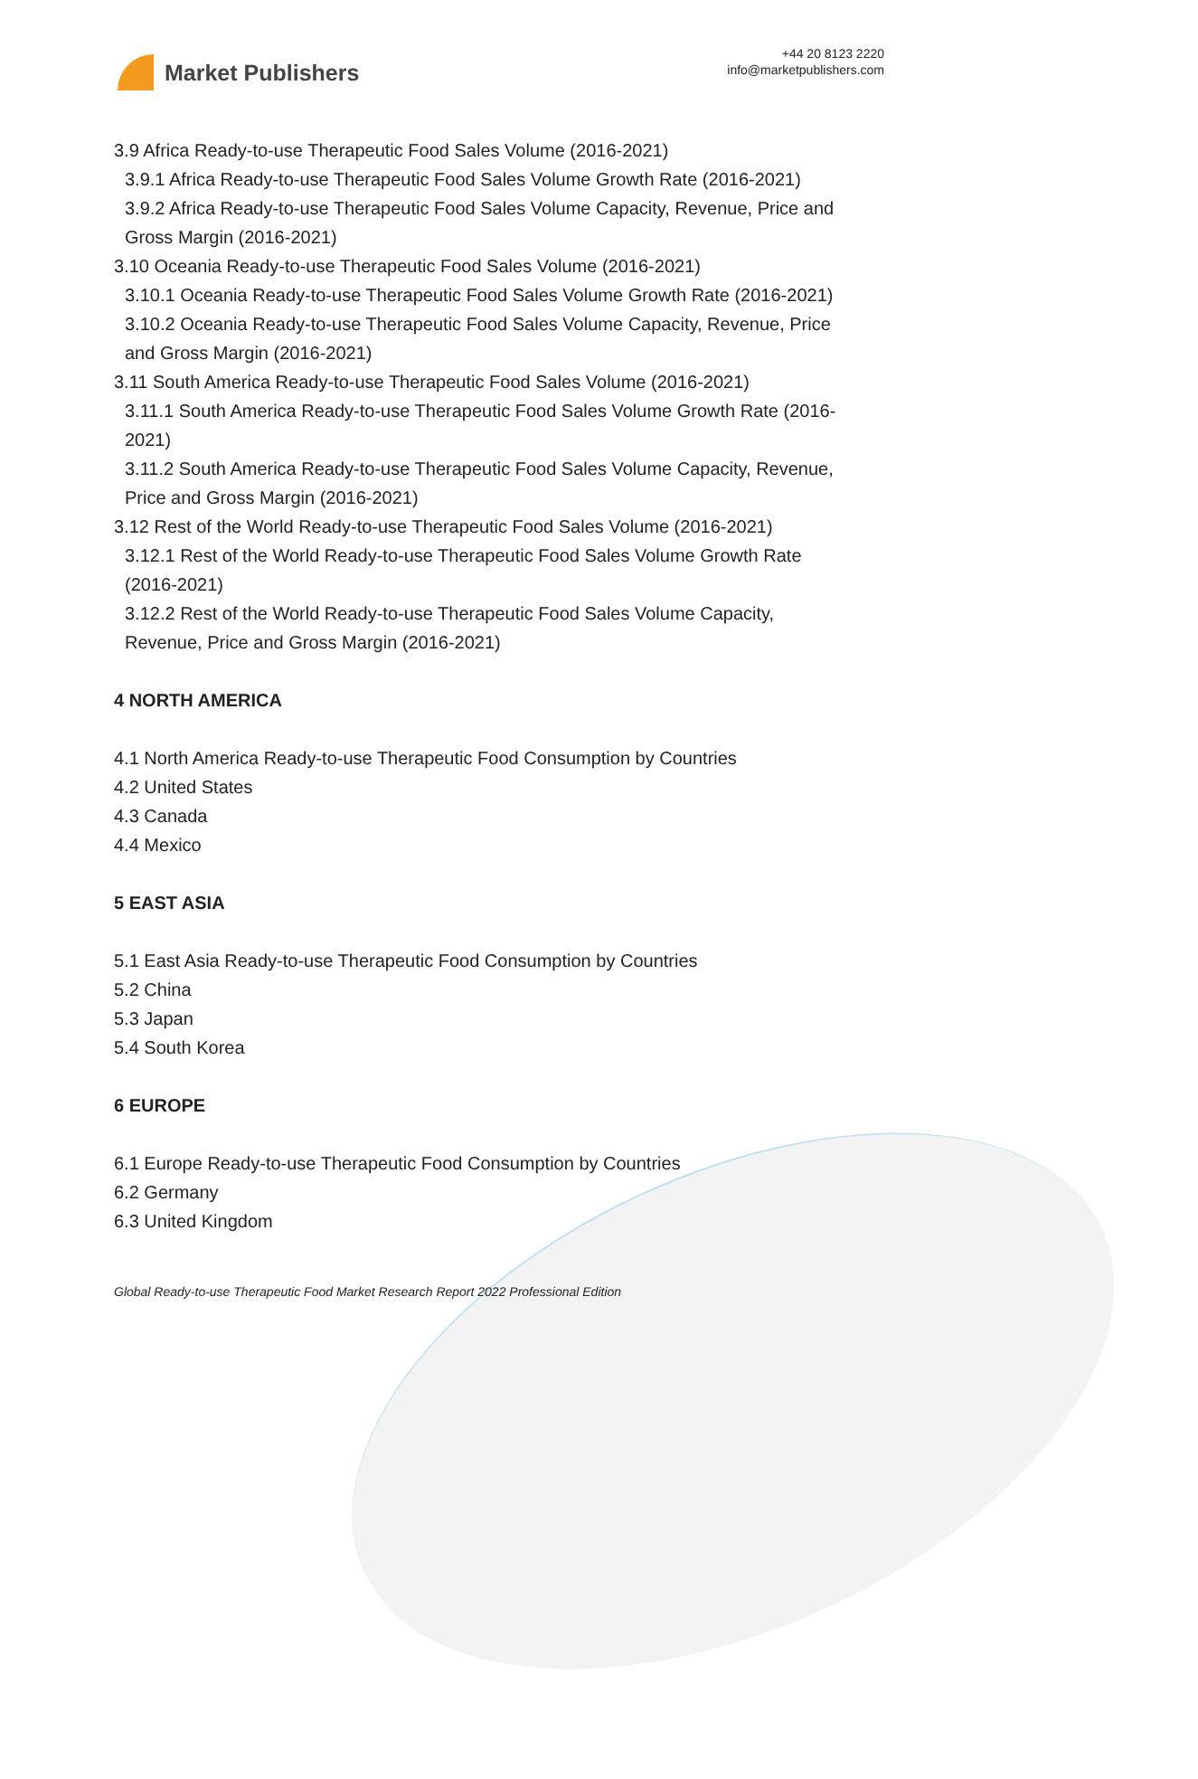Market Publishers
+44 20 8123 2220
info@marketpublishers.com
3.9 Africa Ready-to-use Therapeutic Food Sales Volume (2016-2021)
3.9.1 Africa Ready-to-use Therapeutic Food Sales Volume Growth Rate (2016-2021)
3.9.2 Africa Ready-to-use Therapeutic Food Sales Volume Capacity, Revenue, Price and Gross Margin (2016-2021)
3.10 Oceania Ready-to-use Therapeutic Food Sales Volume (2016-2021)
3.10.1 Oceania Ready-to-use Therapeutic Food Sales Volume Growth Rate (2016-2021)
3.10.2 Oceania Ready-to-use Therapeutic Food Sales Volume Capacity, Revenue, Price and Gross Margin (2016-2021)
3.11 South America Ready-to-use Therapeutic Food Sales Volume (2016-2021)
3.11.1 South America Ready-to-use Therapeutic Food Sales Volume Growth Rate (2016-2021)
3.11.2 South America Ready-to-use Therapeutic Food Sales Volume Capacity, Revenue, Price and Gross Margin (2016-2021)
3.12 Rest of the World Ready-to-use Therapeutic Food Sales Volume (2016-2021)
3.12.1 Rest of the World Ready-to-use Therapeutic Food Sales Volume Growth Rate (2016-2021)
3.12.2 Rest of the World Ready-to-use Therapeutic Food Sales Volume Capacity, Revenue, Price and Gross Margin (2016-2021)
4 NORTH AMERICA
4.1 North America Ready-to-use Therapeutic Food Consumption by Countries
4.2 United States
4.3 Canada
4.4 Mexico
5 EAST ASIA
5.1 East Asia Ready-to-use Therapeutic Food Consumption by Countries
5.2 China
5.3 Japan
5.4 South Korea
6 EUROPE
6.1 Europe Ready-to-use Therapeutic Food Consumption by Countries
6.2 Germany
6.3 United Kingdom
Global Ready-to-use Therapeutic Food Market Research Report 2022 Professional Edition